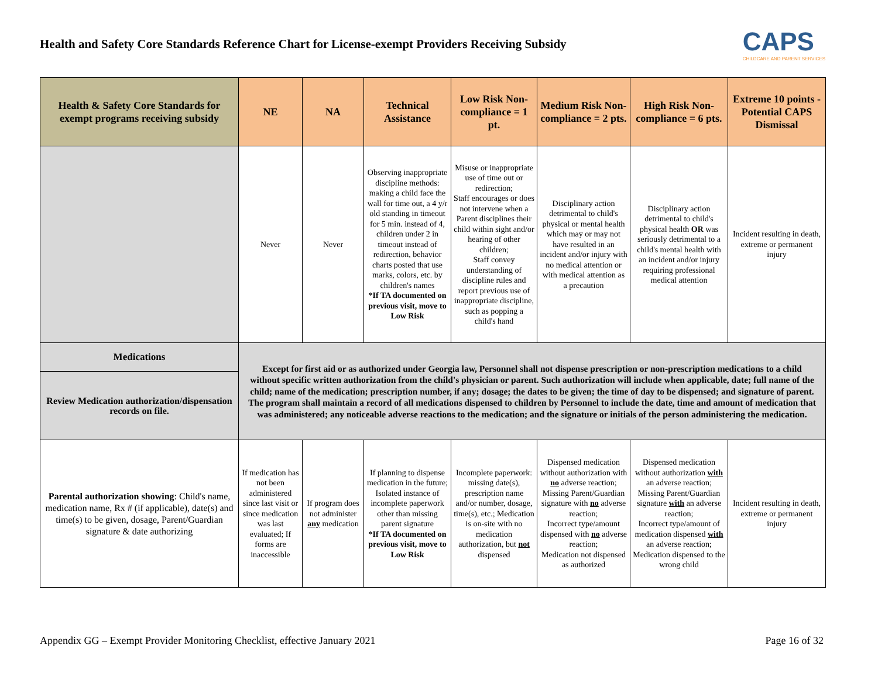Health and Safety Core Standards Reference Chart for License-exempt Providers Receiving Subsidy
CAPS
CHILDCARE AND PARENT SERVICES
| Health & Safety Core Standards for exempt programs receiving subsidy | NE | NA | Technical Assistance | Low Risk Non-compliance = 1 pt. | Medium Risk Non-compliance = 2 pts. | High Risk Non-compliance = 6 pts. | Extreme 10 points - Potential CAPS Dismissal |
| --- | --- | --- | --- | --- | --- | --- | --- |
| | Never | Never | Observing inappropriate discipline methods: making a child face the wall for time out, a 4 y/r old standing in timeout for 5 min. instead of 4, children under 2 in timeout instead of redirection, behavior charts posted that use marks, colors, etc. by children's names *If TA documented on previous visit, move to Low Risk | Misuse or inappropriate use of time out or redirection; Staff encourages or does not intervene when a Parent disciplines their child within sight and/or hearing of other children; Staff convey understanding of discipline rules and report previous use of inappropriate discipline, such as popping a child's hand | Disciplinary action detrimental to child's physical or mental health which may or may not have resulted in an incident and/or injury with no medical attention or with medical attention as a precaution | Disciplinary action detrimental to child's physical health OR was seriously detrimental to a child's mental health with an incident and/or injury requiring professional medical attention | Incident resulting in death, extreme or permanent injury |
| Medications | Except for first aid or as authorized under Georgia law, Personnel shall not dispense prescription or non-prescription medications to a child without specific written authorization from the child's physician or parent. Such authorization will include when applicable, date; full name of the child; name of the medication; prescription number, if any; dosage; the dates to be given; the time of day to be dispensed; and signature of parent. The program shall maintain a record of all medications dispensed to children by Personnel to include the date, time and amount of medication that was administered; any noticeable adverse reactions to the medication; and the signature or initials of the person administering the medication. | | | | | | |
| Review Medication authorization/dispensation records on file. | | | | | | | |
| Parental authorization showing : Child's name, medication name, Rx # (if applicable), date(s) and time(s) to be given, dosage, Parent/Guardian signature & date authorizing | If medication has not been administered since last visit or since medication was last evaluated; If forms are inaccessible | If program does not administer any medication | If planning to dispense medication in the future; Isolated instance of incomplete paperwork other than missing parent signature *If TA documented on previous visit, move to Low Risk | Incomplete paperwork: missing date(s), prescription name and/or number, dosage, time(s), etc.; Medication is on-site with no medication authorization, but not dispensed | Dispensed medication without authorization with no adverse reaction; Missing Parent/Guardian signature with no adverse reaction; Incorrect type/amount dispensed with no adverse reaction; Medication not dispensed as authorized | Dispensed medication without authorization with an adverse reaction; Missing Parent/Guardian signature with an adverse reaction; Incorrect type/amount of medication dispensed with an adverse reaction; Medication dispensed to the wrong child | Incident resulting in death, extreme or permanent injury |
Appendix GG – Exempt Provider Monitoring Checklist, effective January 2021 Page 16 of 32